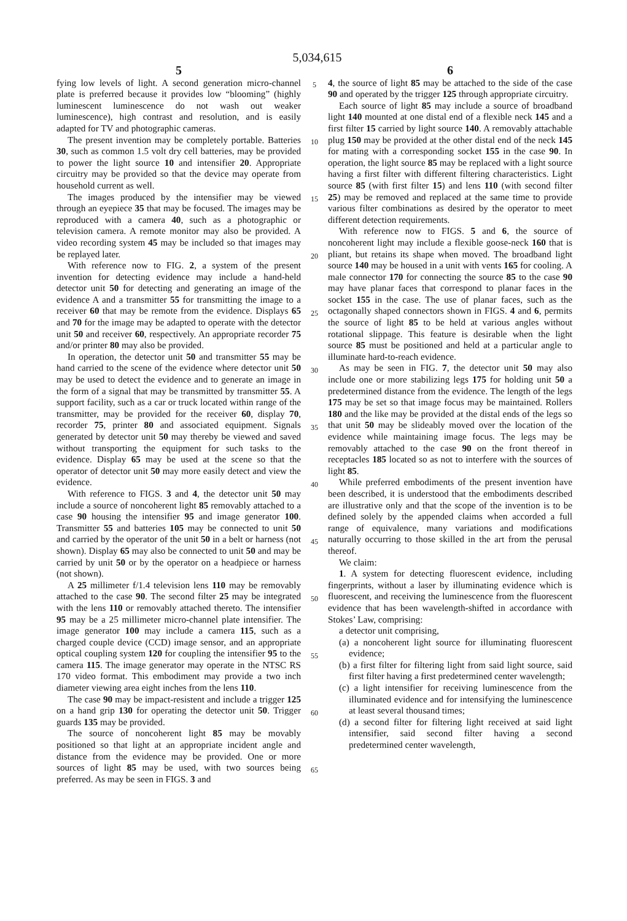5,034,615
5
fying low levels of light. A second generation micro-channel plate is preferred because it provides low “blooming” (highly luminescent luminescence do not wash out weaker luminescence), high contrast and resolution, and is easily adapted for TV and photographic cameras.
The present invention may be completely portable. Batteries 30, such as common 1.5 volt dry cell batteries, may be provided to power the light source 10 and intensifier 20. Appropriate circuitry may be provided so that the device may operate from household current as well.
The images produced by the intensifier may be viewed through an eyepiece 35 that may be focused. The images may be reproduced with a camera 40, such as a photographic or television camera. A remote monitor may also be provided. A video recording system 45 may be included so that images may be replayed later.
With reference now to FIG. 2, a system of the present invention for detecting evidence may include a hand-held detector unit 50 for detecting and generating an image of the evidence A and a transmitter 55 for transmitting the image to a receiver 60 that may be remote from the evidence. Displays 65 and 70 for the image may be adapted to operate with the detector unit 50 and receiver 60, respectively. An appropriate recorder 75 and/or printer 80 may also be provided.
In operation, the detector unit 50 and transmitter 55 may be hand carried to the scene of the evidence where detector unit 50 may be used to detect the evidence and to generate an image in the form of a signal that may be transmitted by transmitter 55. A support facility, such as a car or truck located within range of the transmitter, may be provided for the receiver 60, display 70, recorder 75, printer 80 and associated equipment. Signals generated by detector unit 50 may thereby be viewed and saved without transporting the equipment for such tasks to the evidence. Display 65 may be used at the scene so that the operator of detector unit 50 may more easily detect and view the evidence.
With reference to FIGS. 3 and 4, the detector unit 50 may include a source of noncoherent light 85 removably attached to a case 90 housing the intensifier 95 and image generator 100. Transmitter 55 and batteries 105 may be connected to unit 50 and carried by the operator of the unit 50 in a belt or harness (not shown). Display 65 may also be connected to unit 50 and may be carried by unit 50 or by the operator on a headpiece or harness (not shown).
A 25 millimeter f/1.4 television lens 110 may be removably attached to the case 90. The second filter 25 may be integrated with the lens 110 or removably attached thereto. The intensifier 95 may be a 25 millimeter micro-channel plate intensifier. The image generator 100 may include a camera 115, such as a charged couple device (CCD) image sensor, and an appropriate optical coupling system 120 for coupling the intensifier 95 to the camera 115. The image generator may operate in the NTSC RS 170 video format. This embodiment may provide a two inch diameter viewing area eight inches from the lens 110.
The case 90 may be impact-resistent and include a trigger 125 on a hand grip 130 for operating the detector unit 50. Trigger guards 135 may be provided.
The source of noncoherent light 85 may be movably positioned so that light at an appropriate incident angle and distance from the evidence may be provided. One or more sources of light 85 may be used, with two sources being preferred. As may be seen in FIGS. 3 and
5
10
15
20
25
30
35
40
45
50
55
60
65
6
4, the source of light 85 may be attached to the side of the case 90 and operated by the trigger 125 through appropriate circuitry.
Each source of light 85 may include a source of broadband light 140 mounted at one distal end of a flexible neck 145 and a first filter 15 carried by light source 140. A removably attachable plug 150 may be provided at the other distal end of the neck 145 for mating with a corresponding socket 155 in the case 90. In operation, the light source 85 may be replaced with a light source having a first filter with different filtering characteristics. Light source 85 (with first filter 15) and lens 110 (with second filter 25) may be removed and replaced at the same time to provide various filter combinations as desired by the operator to meet different detection requirements.
With reference now to FIGS. 5 and 6, the source of noncoherent light may include a flexible goose-neck 160 that is pliant, but retains its shape when moved. The broadband light source 140 may be housed in a unit with vents 165 for cooling. A male connector 170 for connecting the source 85 to the case 90 may have planar faces that correspond to planar faces in the socket 155 in the case. The use of planar faces, such as the octagonally shaped connectors shown in FIGS. 4 and 6, permits the source of light 85 to be held at various angles without rotational slippage. This feature is desirable when the light source 85 must be positioned and held at a particular angle to illuminate hard-to-reach evidence.
As may be seen in FIG. 7, the detector unit 50 may also include one or more stabilizing legs 175 for holding unit 50 a predetermined distance from the evidence. The length of the legs 175 may be set so that image focus may be maintained. Rollers 180 and the like may be provided at the distal ends of the legs so that unit 50 may be slideably moved over the location of the evidence while maintaining image focus. The legs may be removably attached to the case 90 on the front thereof in receptacles 185 located so as not to interfere with the sources of light 85.
While preferred embodiments of the present invention have been described, it is understood that the embodiments described are illustrative only and that the scope of the invention is to be defined solely by the appended claims when accorded a full range of equivalence, many variations and modifications naturally occurring to those skilled in the art from the perusal thereof.
We claim:
1. A system for detecting fluorescent evidence, including fingerprints, without a laser by illuminating evidence which is fluorescent, and receiving the luminescence from the fluorescent evidence that has been wavelength-shifted in accordance with Stokes’ Law, comprising:
a detector unit comprising,
(a) a noncoherent light source for illuminating fluorescent evidence;
(b) a first filter for filtering light from said light source, said first filter having a first predetermined center wavelength;
(c) a light intensifier for receiving luminescence from the illuminated evidence and for intensifying the luminescence at least several thousand times;
(d) a second filter for filtering light received at said light intensifier, said second filter having a second predetermined center wavelength,